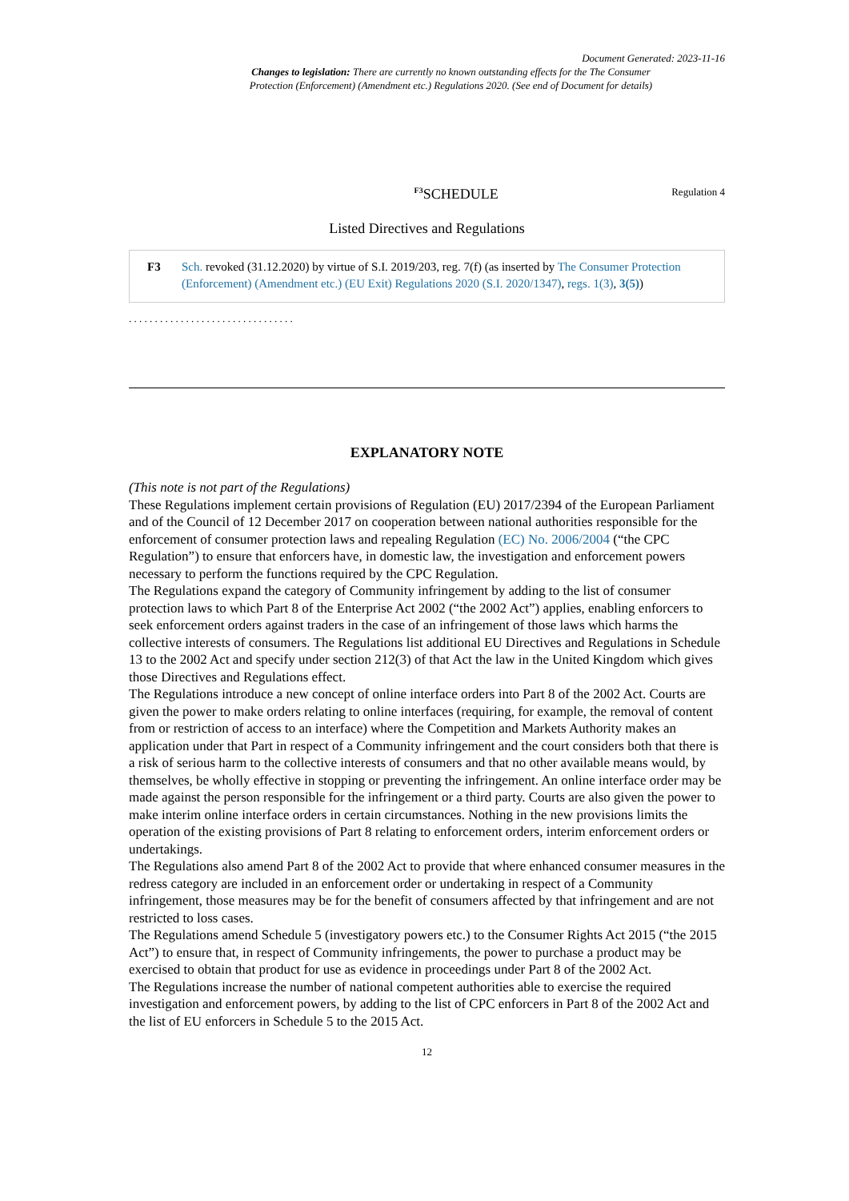Document Generated: 2023-11-16
Changes to legislation: There are currently no known outstanding effects for the The Consumer Protection (Enforcement) (Amendment etc.) Regulations 2020. (See end of Document for details)
<sup>F3</sup>SCHEDULE Regulation 4
Listed Directives and Regulations
F3 Sch. revoked (31.12.2020) by virtue of S.I. 2019/203, reg. 7(f) (as inserted by The Consumer Protection (Enforcement) (Amendment etc.) (EU Exit) Regulations 2020 (S.I. 2020/1347), regs. 1(3), 3(5))
. . . . . . . . . . . . . . . . . . . . . . . . . . . . . . . .
EXPLANATORY NOTE
(This note is not part of the Regulations)
These Regulations implement certain provisions of Regulation (EU) 2017/2394 of the European Parliament and of the Council of 12 December 2017 on cooperation between national authorities responsible for the enforcement of consumer protection laws and repealing Regulation (EC) No. 2006/2004 (“the CPC Regulation”) to ensure that enforcers have, in domestic law, the investigation and enforcement powers necessary to perform the functions required by the CPC Regulation.
The Regulations expand the category of Community infringement by adding to the list of consumer protection laws to which Part 8 of the Enterprise Act 2002 (“the 2002 Act”) applies, enabling enforcers to seek enforcement orders against traders in the case of an infringement of those laws which harms the collective interests of consumers. The Regulations list additional EU Directives and Regulations in Schedule 13 to the 2002 Act and specify under section 212(3) of that Act the law in the United Kingdom which gives those Directives and Regulations effect.
The Regulations introduce a new concept of online interface orders into Part 8 of the 2002 Act. Courts are given the power to make orders relating to online interfaces (requiring, for example, the removal of content from or restriction of access to an interface) where the Competition and Markets Authority makes an application under that Part in respect of a Community infringement and the court considers both that there is a risk of serious harm to the collective interests of consumers and that no other available means would, by themselves, be wholly effective in stopping or preventing the infringement. An online interface order may be made against the person responsible for the infringement or a third party. Courts are also given the power to make interim online interface orders in certain circumstances. Nothing in the new provisions limits the operation of the existing provisions of Part 8 relating to enforcement orders, interim enforcement orders or undertakings.
The Regulations also amend Part 8 of the 2002 Act to provide that where enhanced consumer measures in the redress category are included in an enforcement order or undertaking in respect of a Community infringement, those measures may be for the benefit of consumers affected by that infringement and are not restricted to loss cases.
The Regulations amend Schedule 5 (investigatory powers etc.) to the Consumer Rights Act 2015 (“the 2015 Act”) to ensure that, in respect of Community infringements, the power to purchase a product may be exercised to obtain that product for use as evidence in proceedings under Part 8 of the 2002 Act.
The Regulations increase the number of national competent authorities able to exercise the required investigation and enforcement powers, by adding to the list of CPC enforcers in Part 8 of the 2002 Act and the list of EU enforcers in Schedule 5 to the 2015 Act.
12